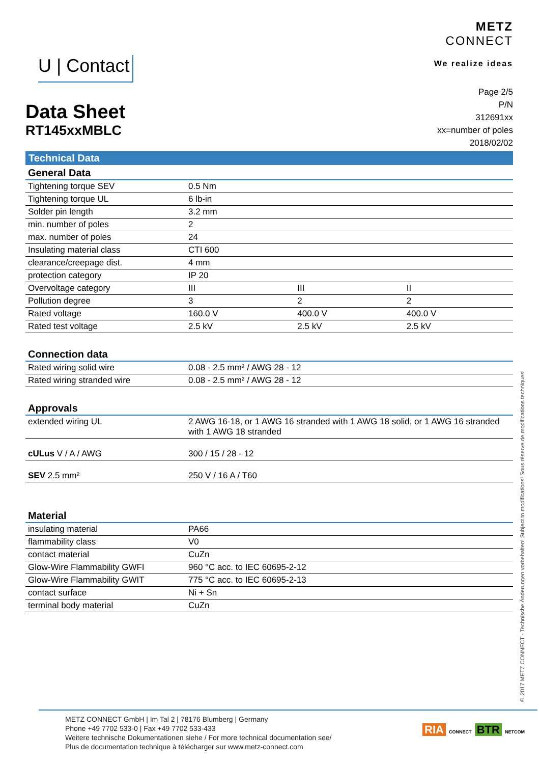U | Contact
METZ
CONNECT
We realize ideas
Data Sheet
RT145xxMBLC
Page 2/5
P/N
312691xx
xx=number of poles
2018/02/02
Technical Data
| General Data | | | |
| --- | --- | --- | --- |
| Tightening torque SEV | 0.5 Nm | | |
| Tightening torque UL | 6 lb-in | | |
| Solder pin length | 3.2 mm | | |
| min. number of poles | 2 | | |
| max. number of poles | 24 | | |
| Insulating material class | CTI 600 | | |
| clearance/creepage dist. | 4 mm | | |
| protection category | IP 20 | | |
| Overvoltage category | III | III | II |
| Pollution degree | 3 | 2 | 2 |
| Rated voltage | 160.0 V | 400.0 V | 400.0 V |
| Rated test voltage | 2.5 kV | 2.5 kV | 2.5 kV |
| Connection data | |
| --- | --- |
| Rated wiring solid wire | 0.08 - 2.5 mm² / AWG 28 - 12 |
| Rated wiring stranded wire | 0.08 - 2.5 mm² / AWG 28 - 12 |
| Approvals | |
| --- | --- |
| extended wiring UL | 2 AWG 16-18, or 1 AWG 16 stranded with 1 AWG 18 solid, or 1 AWG 16 stranded with 1 AWG 18 stranded |
| cULus V / A / AWG | 300 / 15 / 28 - 12 |
| SEV 2.5 mm² | 250 V / 16 A / T60 |
| Material | |
| --- | --- |
| insulating material | PA66 |
| flammability class | V0 |
| contact material | CuZn |
| Glow-Wire Flammability GWFI | 960 °C acc. to IEC 60695-2-12 |
| Glow-Wire Flammability GWIT | 775 °C acc. to IEC 60695-2-13 |
| contact surface | Ni + Sn |
| terminal body material | CuZn |
© 2017 METZ CONNECT - Technische Änderungen vorbehalten! Subject to modifications! Sous réserve de modifications techniques!
METZ CONNECT GmbH | Im Tal 2 | 78176 Blumberg | Germany
Phone +49 7702 533-0 | Fax +49 7702 533-433
Weitere technische Dokumentationen siehe / For more technical documentation see/
Plus de documentation technique à télécharger sur www.metz-connect.com
RIA CONNECT BTR NETCOM